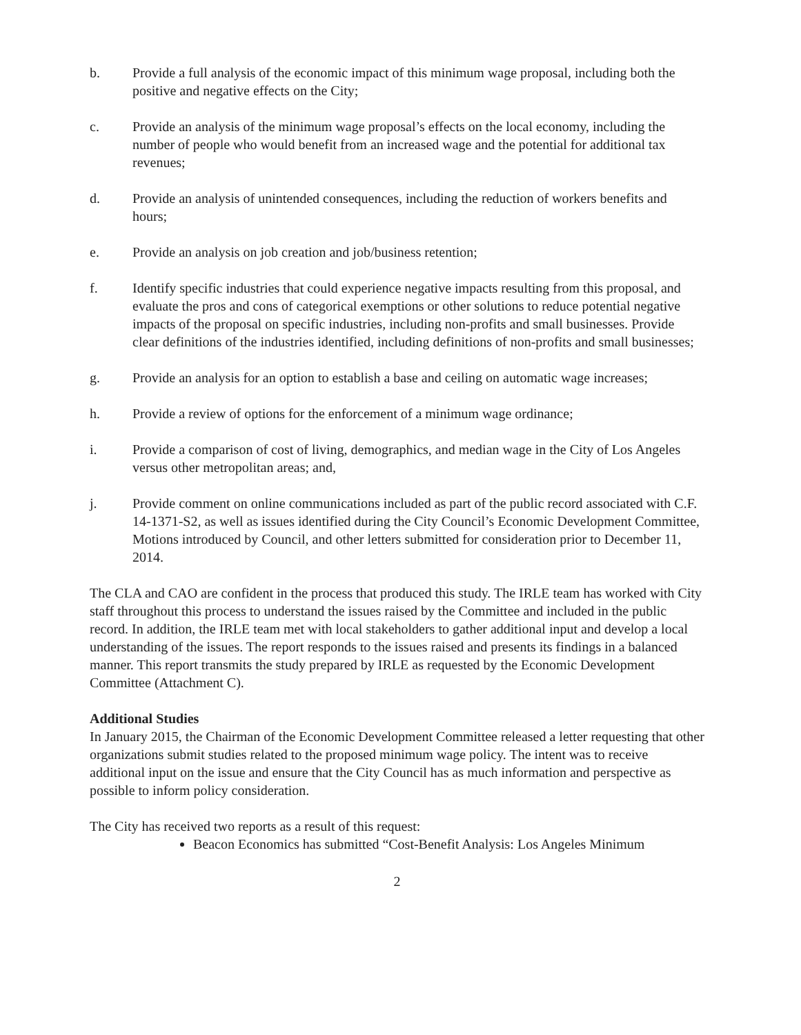b. Provide a full analysis of the economic impact of this minimum wage proposal, including both the positive and negative effects on the City;
c. Provide an analysis of the minimum wage proposal’s effects on the local economy, including the number of people who would benefit from an increased wage and the potential for additional tax revenues;
d. Provide an analysis of unintended consequences, including the reduction of workers benefits and hours;
e. Provide an analysis on job creation and job/business retention;
f. Identify specific industries that could experience negative impacts resulting from this proposal, and evaluate the pros and cons of categorical exemptions or other solutions to reduce potential negative impacts of the proposal on specific industries, including non-profits and small businesses. Provide clear definitions of the industries identified, including definitions of non-profits and small businesses;
g. Provide an analysis for an option to establish a base and ceiling on automatic wage increases;
h. Provide a review of options for the enforcement of a minimum wage ordinance;
i. Provide a comparison of cost of living, demographics, and median wage in the City of Los Angeles versus other metropolitan areas; and,
j. Provide comment on online communications included as part of the public record associated with C.F. 14-1371-S2, as well as issues identified during the City Council’s Economic Development Committee, Motions introduced by Council, and other letters submitted for consideration prior to December 11, 2014.
The CLA and CAO are confident in the process that produced this study. The IRLE team has worked with City staff throughout this process to understand the issues raised by the Committee and included in the public record. In addition, the IRLE team met with local stakeholders to gather additional input and develop a local understanding of the issues. The report responds to the issues raised and presents its findings in a balanced manner. This report transmits the study prepared by IRLE as requested by the Economic Development Committee (Attachment C).
Additional Studies
In January 2015, the Chairman of the Economic Development Committee released a letter requesting that other organizations submit studies related to the proposed minimum wage policy. The intent was to receive additional input on the issue and ensure that the City Council has as much information and perspective as possible to inform policy consideration.
The City has received two reports as a result of this request:
Beacon Economics has submitted “Cost-Benefit Analysis: Los Angeles Minimum
2